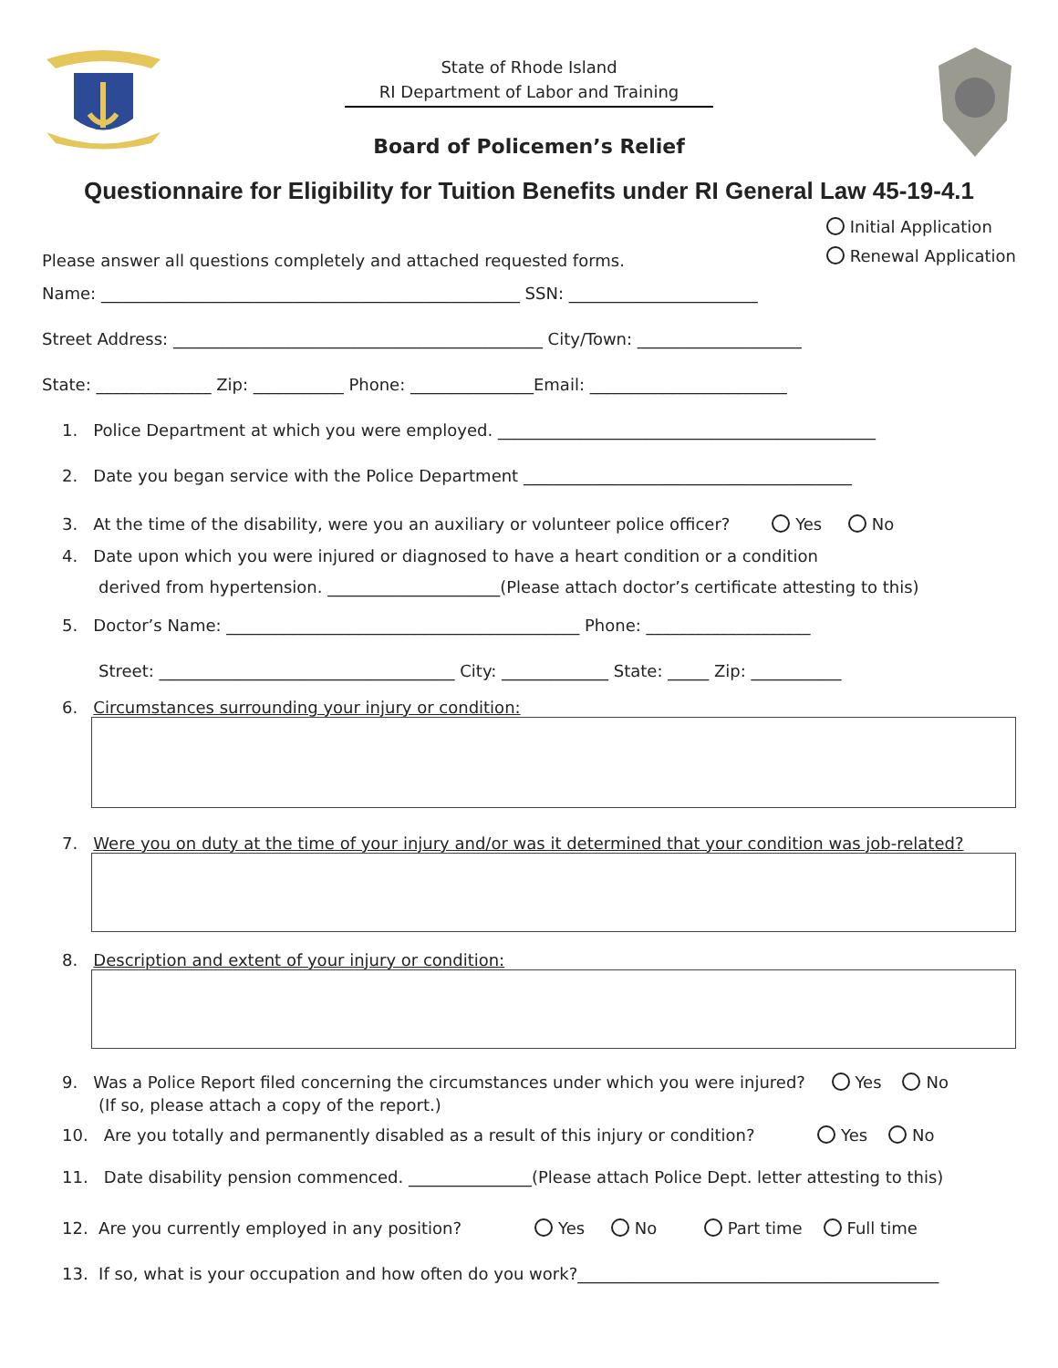State of Rhode Island
RI Department of Labor and Training
Board of Policemen’s Relief
Questionnaire for Eligibility for Tuition Benefits under RI General Law 45-19-4.1
Please answer all questions completely and attached requested forms.
Initial Application
Renewal Application
Name: ___________________________________________________ SSN: _______________________
Street Address: _____________________________________________ City/Town: ____________________
State: ______________ Zip: ___________ Phone: _______________Email: ________________________
1. Police Department at which you were employed. ______________________________________________
2. Date you began service with the Police Department ________________________________________
3. At the time of the disability, were you an auxiliary or volunteer police officer? Yes No
4. Date upon which you were injured or diagnosed to have a heart condition or a condition
derived from hypertension. _____________________(Please attach doctor’s certificate attesting to this)
5. Doctor’s Name: ___________________________________________ Phone: ____________________
Street: ____________________________________ City: _____________ State: _____ Zip: ___________
6. Circumstances surrounding your injury or condition:
7. Were you on duty at the time of your injury and/or was it determined that your condition was job-related?
8. Description and extent of your injury or condition:
9. Was a Police Report filed concerning the circumstances under which you were injured? Yes No
(If so, please attach a copy of the report.)
10. Are you totally and permanently disabled as a result of this injury or condition? Yes No
11. Date disability pension commenced. _______________(Please attach Police Dept. letter attesting to this)
12. Are you currently employed in any position? Yes No Part time Full time
13. If so, what is your occupation and how often do you work?____________________________________________